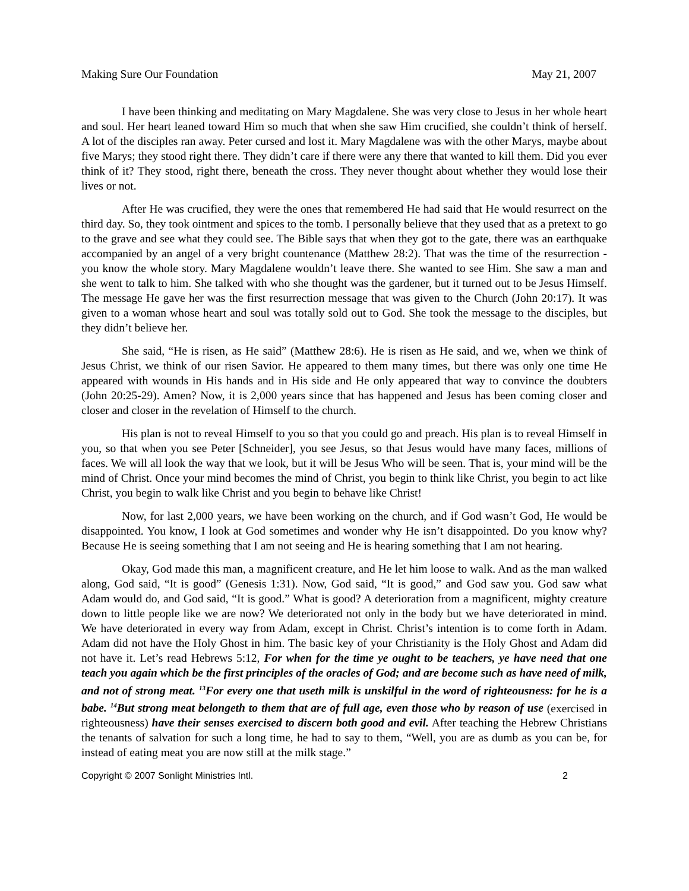Making Sure Our Foundation May 21, 2007
I have been thinking and meditating on Mary Magdalene. She was very close to Jesus in her whole heart and soul. Her heart leaned toward Him so much that when she saw Him crucified, she couldn’t think of herself. A lot of the disciples ran away. Peter cursed and lost it. Mary Magdalene was with the other Marys, maybe about five Marys; they stood right there. They didn’t care if there were any there that wanted to kill them. Did you ever think of it? They stood, right there, beneath the cross. They never thought about whether they would lose their lives or not.
After He was crucified, they were the ones that remembered He had said that He would resurrect on the third day. So, they took ointment and spices to the tomb. I personally believe that they used that as a pretext to go to the grave and see what they could see. The Bible says that when they got to the gate, there was an earthquake accompanied by an angel of a very bright countenance (Matthew 28:2). That was the time of the resurrection - you know the whole story. Mary Magdalene wouldn’t leave there. She wanted to see Him. She saw a man and she went to talk to him. She talked with who she thought was the gardener, but it turned out to be Jesus Himself. The message He gave her was the first resurrection message that was given to the Church (John 20:17). It was given to a woman whose heart and soul was totally sold out to God. She took the message to the disciples, but they didn’t believe her.
She said, “He is risen, as He said” (Matthew 28:6). He is risen as He said, and we, when we think of Jesus Christ, we think of our risen Savior. He appeared to them many times, but there was only one time He appeared with wounds in His hands and in His side and He only appeared that way to convince the doubters (John 20:25-29). Amen? Now, it is 2,000 years since that has happened and Jesus has been coming closer and closer and closer in the revelation of Himself to the church.
His plan is not to reveal Himself to you so that you could go and preach. His plan is to reveal Himself in you, so that when you see Peter [Schneider], you see Jesus, so that Jesus would have many faces, millions of faces. We will all look the way that we look, but it will be Jesus Who will be seen. That is, your mind will be the mind of Christ. Once your mind becomes the mind of Christ, you begin to think like Christ, you begin to act like Christ, you begin to walk like Christ and you begin to behave like Christ!
Now, for last 2,000 years, we have been working on the church, and if God wasn’t God, He would be disappointed. You know, I look at God sometimes and wonder why He isn’t disappointed. Do you know why? Because He is seeing something that I am not seeing and He is hearing something that I am not hearing.
Okay, God made this man, a magnificent creature, and He let him loose to walk. And as the man walked along, God said, “It is good” (Genesis 1:31). Now, God said, “It is good,” and God saw you. God saw what Adam would do, and God said, “It is good.” What is good? A deterioration from a magnificent, mighty creature down to little people like we are now? We deteriorated not only in the body but we have deteriorated in mind. We have deteriorated in every way from Adam, except in Christ. Christ’s intention is to come forth in Adam. Adam did not have the Holy Ghost in him. The basic key of your Christianity is the Holy Ghost and Adam did not have it. Let’s read Hebrews 5:12, For when for the time ye ought to be teachers, ye have need that one teach you again which be the first principles of the oracles of God; and are become such as have need of milk, and not of strong meat. <sup>13</sup>For every one that useth milk is unskilful in the word of righteousness: for he is a babe. <sup>14</sup>But strong meat belongeth to them that are of full age, even those who by reason of use (exercised in righteousness) have their senses exercised to discern both good and evil. After teaching the Hebrew Christians the tenants of salvation for such a long time, he had to say to them, “Well, you are as dumb as you can be, for instead of eating meat you are now still at the milk stage.”
Copyright © 2007 Sonlight Ministries Intl. 2